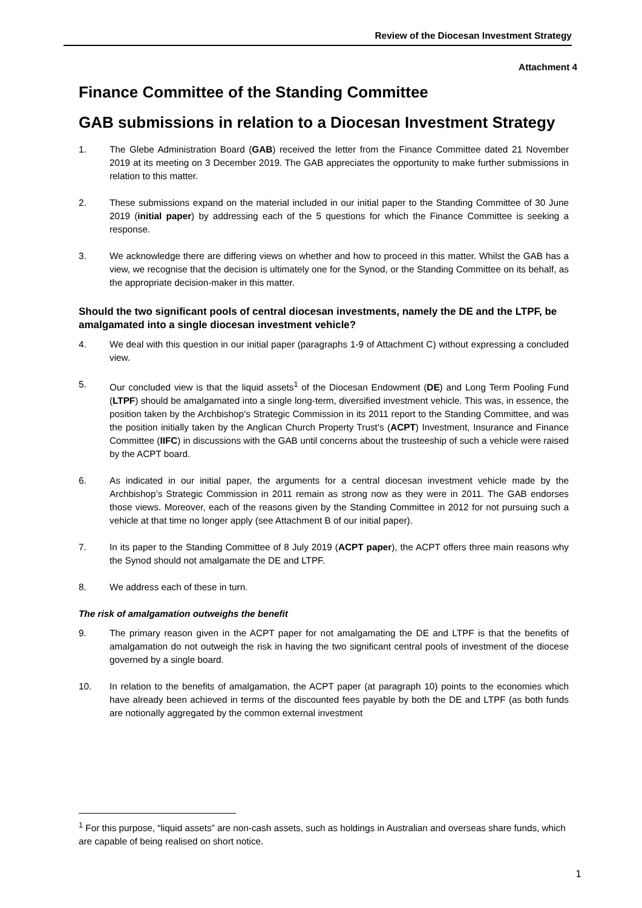Review of the Diocesan Investment Strategy
Attachment 4
Finance Committee of the Standing Committee
GAB submissions in relation to a Diocesan Investment Strategy
1. The Glebe Administration Board (GAB) received the letter from the Finance Committee dated 21 November 2019 at its meeting on 3 December 2019. The GAB appreciates the opportunity to make further submissions in relation to this matter.
2. These submissions expand on the material included in our initial paper to the Standing Committee of 30 June 2019 (initial paper) by addressing each of the 5 questions for which the Finance Committee is seeking a response.
3. We acknowledge there are differing views on whether and how to proceed in this matter. Whilst the GAB has a view, we recognise that the decision is ultimately one for the Synod, or the Standing Committee on its behalf, as the appropriate decision-maker in this matter.
Should the two significant pools of central diocesan investments, namely the DE and the LTPF, be amalgamated into a single diocesan investment vehicle?
4. We deal with this question in our initial paper (paragraphs 1-9 of Attachment C) without expressing a concluded view.
5. Our concluded view is that the liquid assets<sup>1</sup> of the Diocesan Endowment (DE) and Long Term Pooling Fund (LTPF) should be amalgamated into a single long-term, diversified investment vehicle. This was, in essence, the position taken by the Archbishop’s Strategic Commission in its 2011 report to the Standing Committee, and was the position initially taken by the Anglican Church Property Trust’s (ACPT) Investment, Insurance and Finance Committee (IIFC) in discussions with the GAB until concerns about the trusteeship of such a vehicle were raised by the ACPT board.
6. As indicated in our initial paper, the arguments for a central diocesan investment vehicle made by the Archbishop’s Strategic Commission in 2011 remain as strong now as they were in 2011. The GAB endorses those views. Moreover, each of the reasons given by the Standing Committee in 2012 for not pursuing such a vehicle at that time no longer apply (see Attachment B of our initial paper).
7. In its paper to the Standing Committee of 8 July 2019 (ACPT paper), the ACPT offers three main reasons why the Synod should not amalgamate the DE and LTPF.
8. We address each of these in turn.
The risk of amalgamation outweighs the benefit
9. The primary reason given in the ACPT paper for not amalgamating the DE and LTPF is that the benefits of amalgamation do not outweigh the risk in having the two significant central pools of investment of the diocese governed by a single board.
10. In relation to the benefits of amalgamation, the ACPT paper (at paragraph 10) points to the economies which have already been achieved in terms of the discounted fees payable by both the DE and LTPF (as both funds are notionally aggregated by the common external investment
<sup>1</sup> For this purpose, “liquid assets” are non-cash assets, such as holdings in Australian and overseas share funds, which are capable of being realised on short notice.
1